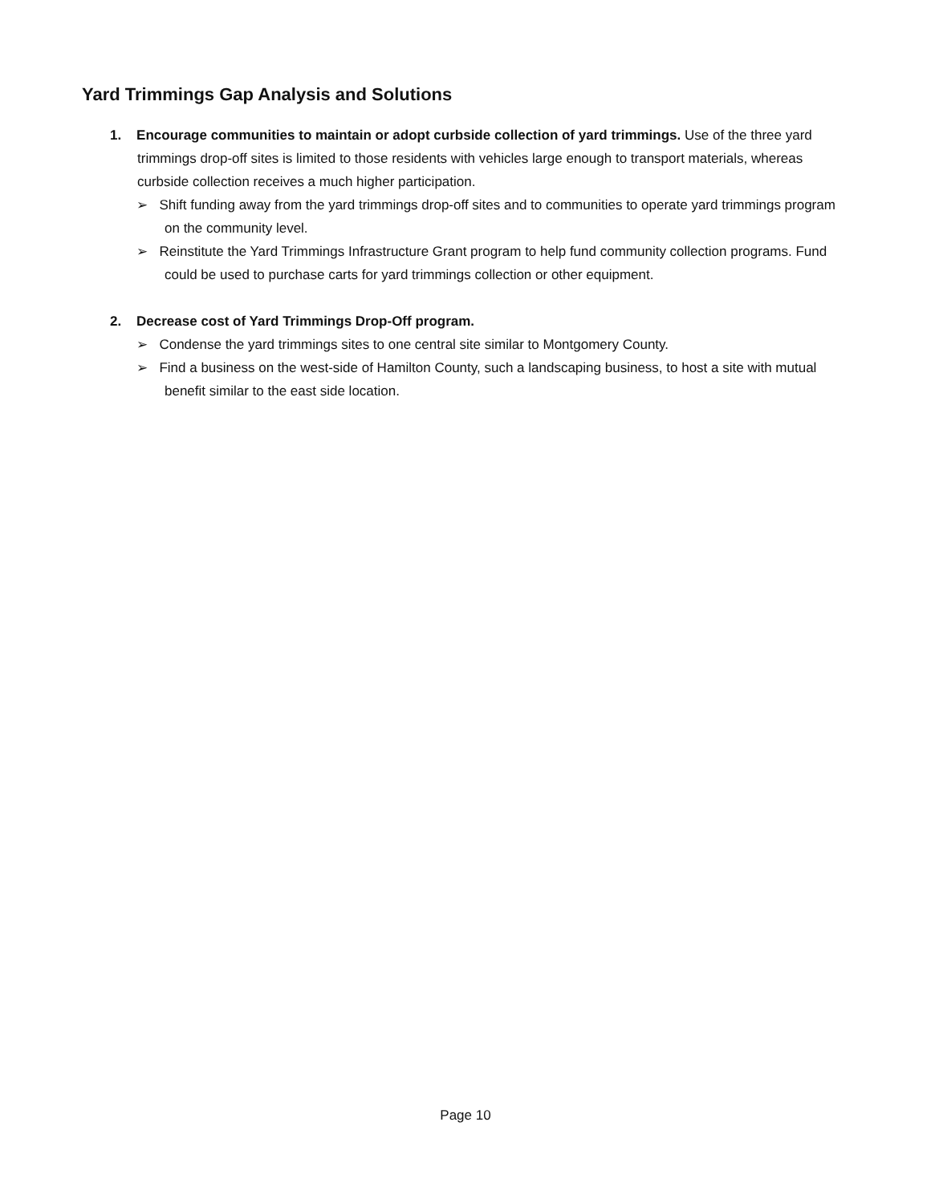Yard Trimmings Gap Analysis and Solutions
1. Encourage communities to maintain or adopt curbside collection of yard trimmings. Use of the three yard trimmings drop-off sites is limited to those residents with vehicles large enough to transport materials, whereas curbside collection receives a much higher participation.
➢ Shift funding away from the yard trimmings drop-off sites and to communities to operate yard trimmings program on the community level.
➢ Reinstitute the Yard Trimmings Infrastructure Grant program to help fund community collection programs. Fund could be used to purchase carts for yard trimmings collection or other equipment.
2. Decrease cost of Yard Trimmings Drop-Off program.
➢ Condense the yard trimmings sites to one central site similar to Montgomery County.
➢ Find a business on the west-side of Hamilton County, such a landscaping business, to host a site with mutual benefit similar to the east side location.
Page 10